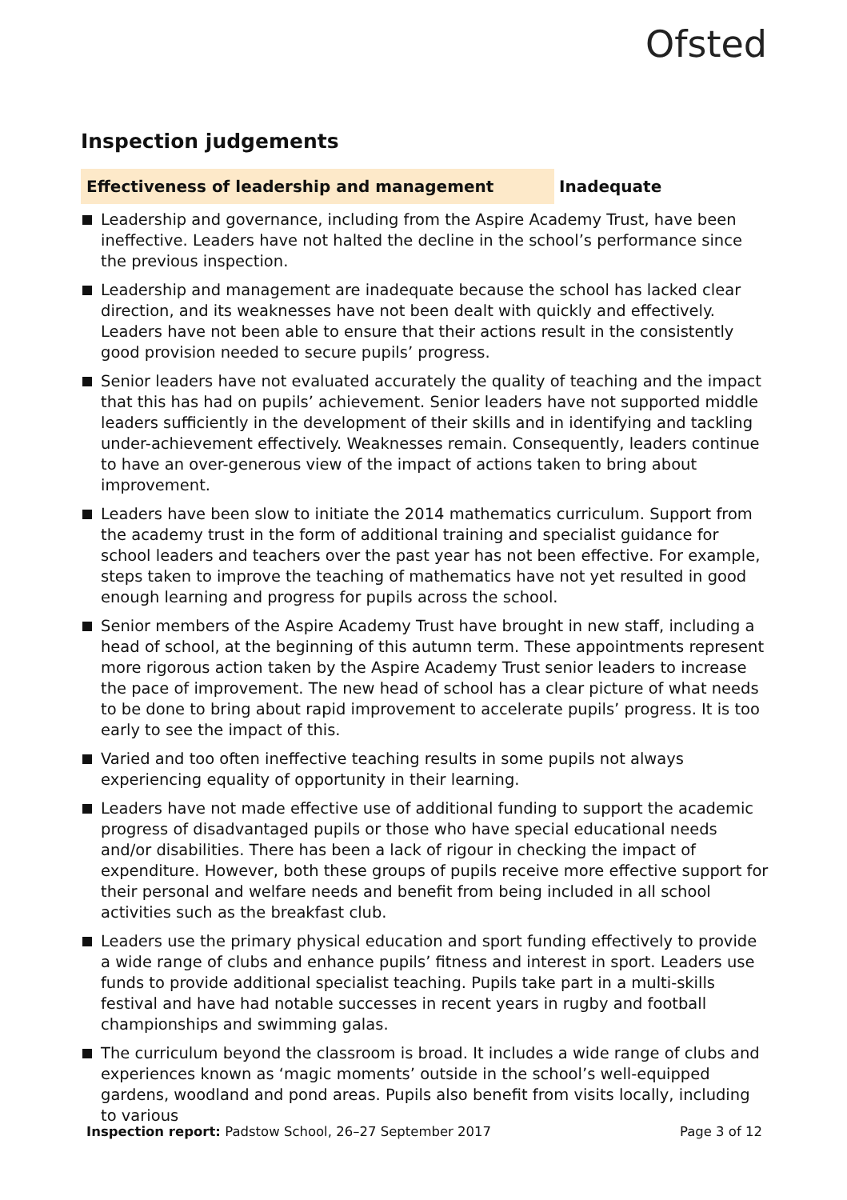Ofsted
Inspection judgements
Effectiveness of leadership and management Inadequate
Leadership and governance, including from the Aspire Academy Trust, have been ineffective. Leaders have not halted the decline in the school’s performance since the previous inspection.
Leadership and management are inadequate because the school has lacked clear direction, and its weaknesses have not been dealt with quickly and effectively. Leaders have not been able to ensure that their actions result in the consistently good provision needed to secure pupils’ progress.
Senior leaders have not evaluated accurately the quality of teaching and the impact that this has had on pupils’ achievement. Senior leaders have not supported middle leaders sufficiently in the development of their skills and in identifying and tackling under-achievement effectively. Weaknesses remain. Consequently, leaders continue to have an over-generous view of the impact of actions taken to bring about improvement.
Leaders have been slow to initiate the 2014 mathematics curriculum. Support from the academy trust in the form of additional training and specialist guidance for school leaders and teachers over the past year has not been effective. For example, steps taken to improve the teaching of mathematics have not yet resulted in good enough learning and progress for pupils across the school.
Senior members of the Aspire Academy Trust have brought in new staff, including a head of school, at the beginning of this autumn term. These appointments represent more rigorous action taken by the Aspire Academy Trust senior leaders to increase the pace of improvement. The new head of school has a clear picture of what needs to be done to bring about rapid improvement to accelerate pupils’ progress. It is too early to see the impact of this.
Varied and too often ineffective teaching results in some pupils not always experiencing equality of opportunity in their learning.
Leaders have not made effective use of additional funding to support the academic progress of disadvantaged pupils or those who have special educational needs and/or disabilities. There has been a lack of rigour in checking the impact of expenditure. However, both these groups of pupils receive more effective support for their personal and welfare needs and benefit from being included in all school activities such as the breakfast club.
Leaders use the primary physical education and sport funding effectively to provide a wide range of clubs and enhance pupils’ fitness and interest in sport. Leaders use funds to provide additional specialist teaching. Pupils take part in a multi-skills festival and have had notable successes in recent years in rugby and football championships and swimming galas.
The curriculum beyond the classroom is broad. It includes a wide range of clubs and experiences known as ‘magic moments’ outside in the school’s well-equipped gardens, woodland and pond areas. Pupils also benefit from visits locally, including to various
Inspection report: Padstow School, 26–27 September 2017
Page 3 of 12